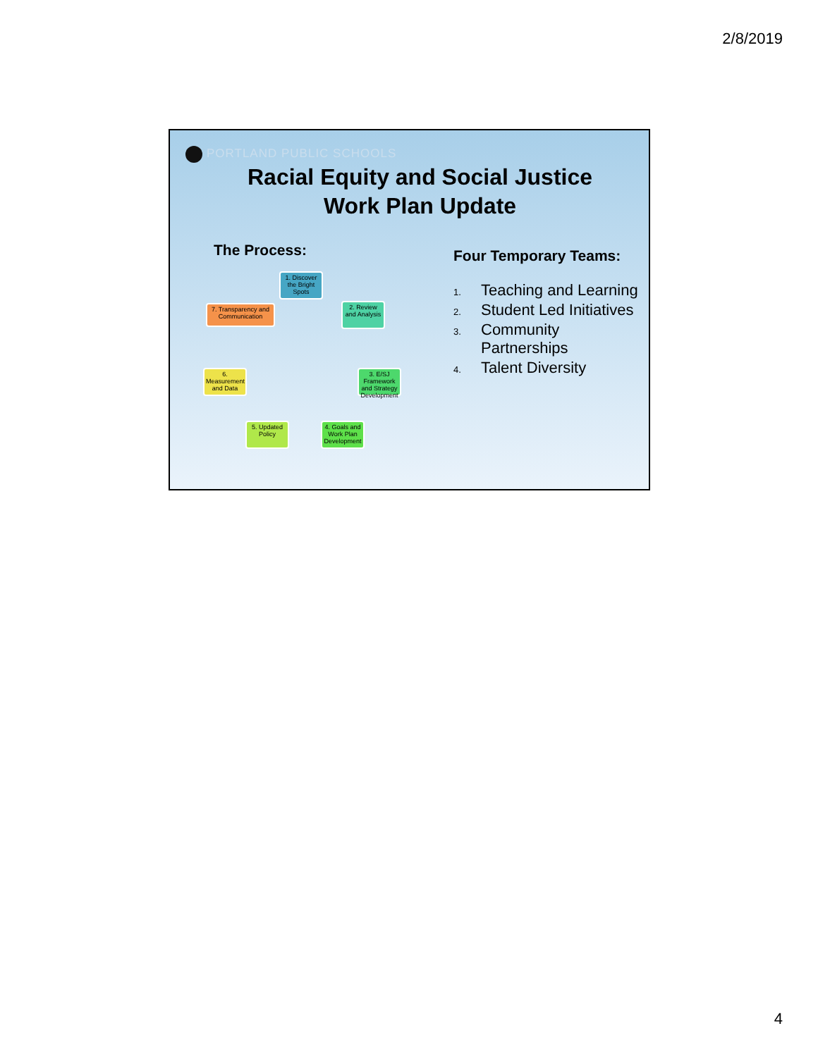2/8/2019
PORTLAND PUBLIC SCHOOLS
Racial Equity and Social Justice
Work Plan Update
The Process:
1. Discover the Bright Spots
2. Review and Analysis
3. E/SJ Framework and Strategy Development
4. Goals and Work Plan Development
5. Updated Policy
6. Measurement and Data
7. Transparency and Communication
Four Temporary Teams:
1. Teaching and Learning
2. Student Led Initiatives
3. Community
Partnerships
4. Talent Diversity
4